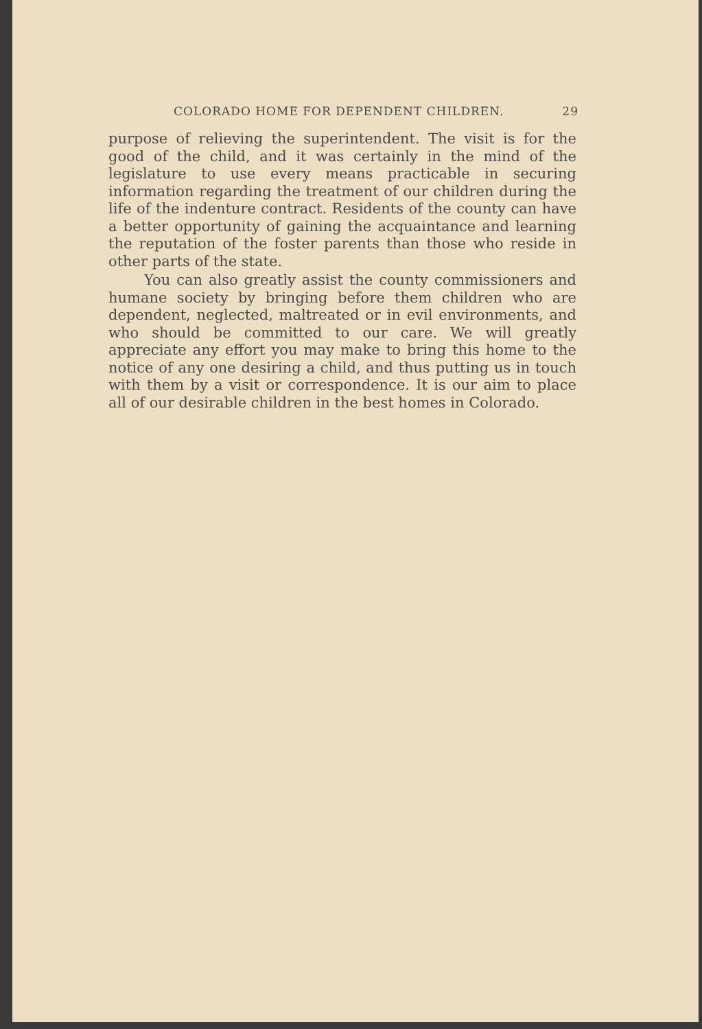COLORADO HOME FOR DEPENDENT CHILDREN. 29
purpose of relieving the superintendent. The visit is for the good of the child, and it was certainly in the mind of the legislature to use every means practicable in securing information regarding the treatment of our children during the life of the indenture contract. Residents of the county can have a better opportunity of gaining the acquaintance and learning the reputation of the foster parents than those who reside in other parts of the state.
You can also greatly assist the county commissioners and humane society by bringing before them children who are dependent, neglected, maltreated or in evil environments, and who should be committed to our care. We will greatly appreciate any effort you may make to bring this home to the notice of any one desiring a child, and thus putting us in touch with them by a visit or correspondence. It is our aim to place all of our desirable children in the best homes in Colorado.